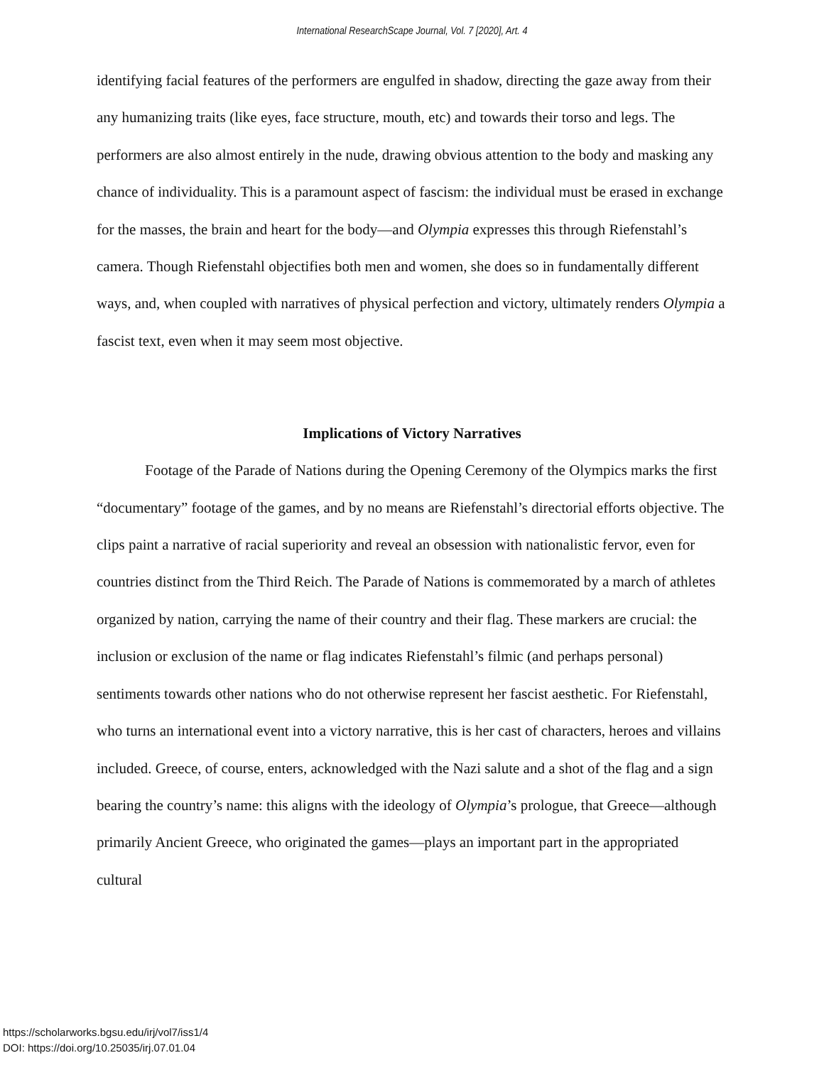International ResearchScape Journal, Vol. 7 [2020], Art. 4
identifying facial features of the performers are engulfed in shadow, directing the gaze away from their any humanizing traits (like eyes, face structure, mouth, etc) and towards their torso and legs. The performers are also almost entirely in the nude, drawing obvious attention to the body and masking any chance of individuality. This is a paramount aspect of fascism: the individual must be erased in exchange for the masses, the brain and heart for the body—and Olympia expresses this through Riefenstahl’s camera. Though Riefenstahl objectifies both men and women, she does so in fundamentally different ways, and, when coupled with narratives of physical perfection and victory, ultimately renders Olympia a fascist text, even when it may seem most objective.
Implications of Victory Narratives
Footage of the Parade of Nations during the Opening Ceremony of the Olympics marks the first “documentary” footage of the games, and by no means are Riefenstahl’s directorial efforts objective. The clips paint a narrative of racial superiority and reveal an obsession with nationalistic fervor, even for countries distinct from the Third Reich. The Parade of Nations is commemorated by a march of athletes organized by nation, carrying the name of their country and their flag. These markers are crucial: the inclusion or exclusion of the name or flag indicates Riefenstahl’s filmic (and perhaps personal) sentiments towards other nations who do not otherwise represent her fascist aesthetic. For Riefenstahl, who turns an international event into a victory narrative, this is her cast of characters, heroes and villains included. Greece, of course, enters, acknowledged with the Nazi salute and a shot of the flag and a sign bearing the country’s name: this aligns with the ideology of Olympia’s prologue, that Greece—although primarily Ancient Greece, who originated the games—plays an important part in the appropriated cultural
https://scholarworks.bgsu.edu/irj/vol7/iss1/4
DOI: https://doi.org/10.25035/irj.07.01.04